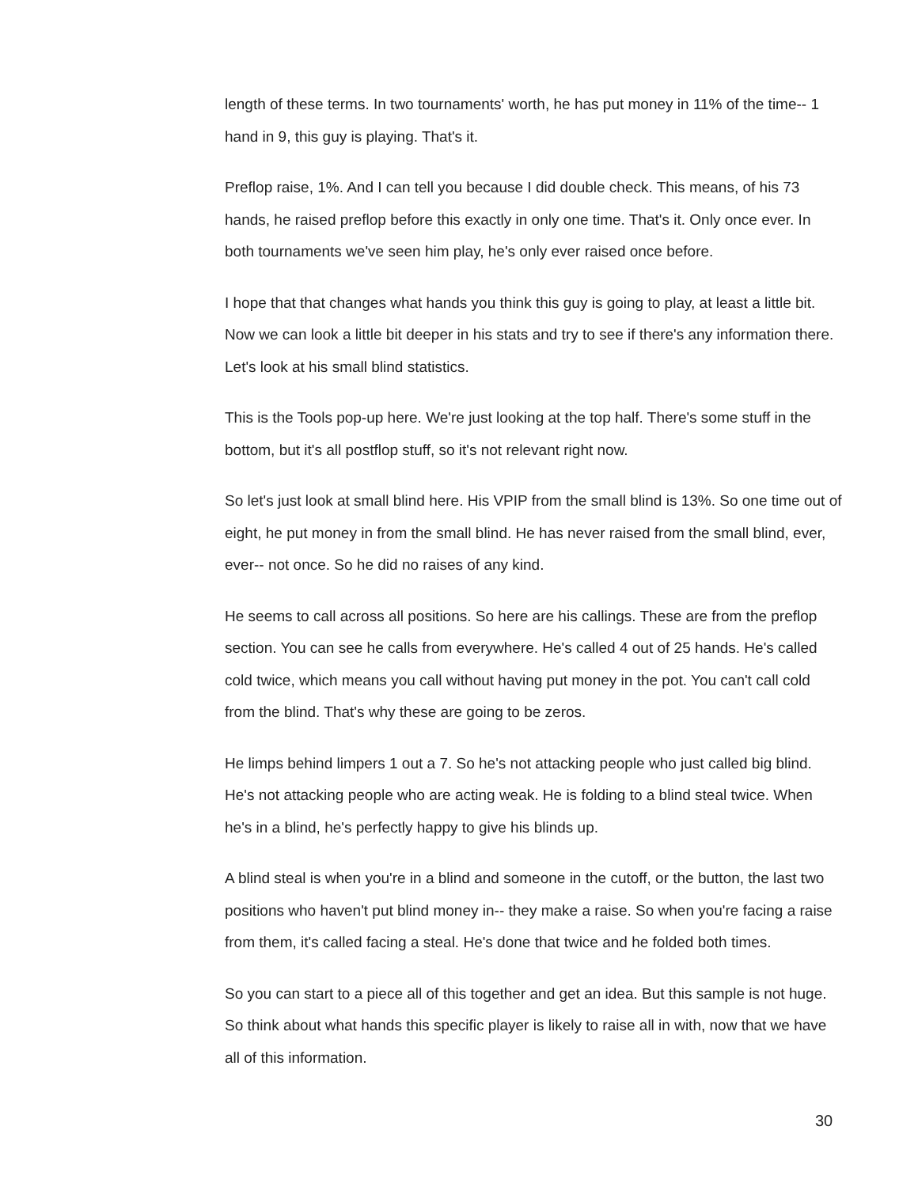length of these terms. In two tournaments' worth, he has put money in 11% of the time-- 1 hand in 9, this guy is playing. That's it.
Preflop raise, 1%. And I can tell you because I did double check. This means, of his 73 hands, he raised preflop before this exactly in only one time. That's it. Only once ever. In both tournaments we've seen him play, he's only ever raised once before.
I hope that that changes what hands you think this guy is going to play, at least a little bit. Now we can look a little bit deeper in his stats and try to see if there's any information there. Let's look at his small blind statistics.
This is the Tools pop-up here. We're just looking at the top half. There's some stuff in the bottom, but it's all postflop stuff, so it's not relevant right now.
So let's just look at small blind here. His VPIP from the small blind is 13%. So one time out of eight, he put money in from the small blind. He has never raised from the small blind, ever, ever-- not once. So he did no raises of any kind.
He seems to call across all positions. So here are his callings. These are from the preflop section. You can see he calls from everywhere. He's called 4 out of 25 hands. He's called cold twice, which means you call without having put money in the pot. You can't call cold from the blind. That's why these are going to be zeros.
He limps behind limpers 1 out a 7. So he's not attacking people who just called big blind. He's not attacking people who are acting weak. He is folding to a blind steal twice. When he's in a blind, he's perfectly happy to give his blinds up.
A blind steal is when you're in a blind and someone in the cutoff, or the button, the last two positions who haven't put blind money in-- they make a raise. So when you're facing a raise from them, it's called facing a steal. He's done that twice and he folded both times.
So you can start to a piece all of this together and get an idea. But this sample is not huge. So think about what hands this specific player is likely to raise all in with, now that we have all of this information.
30